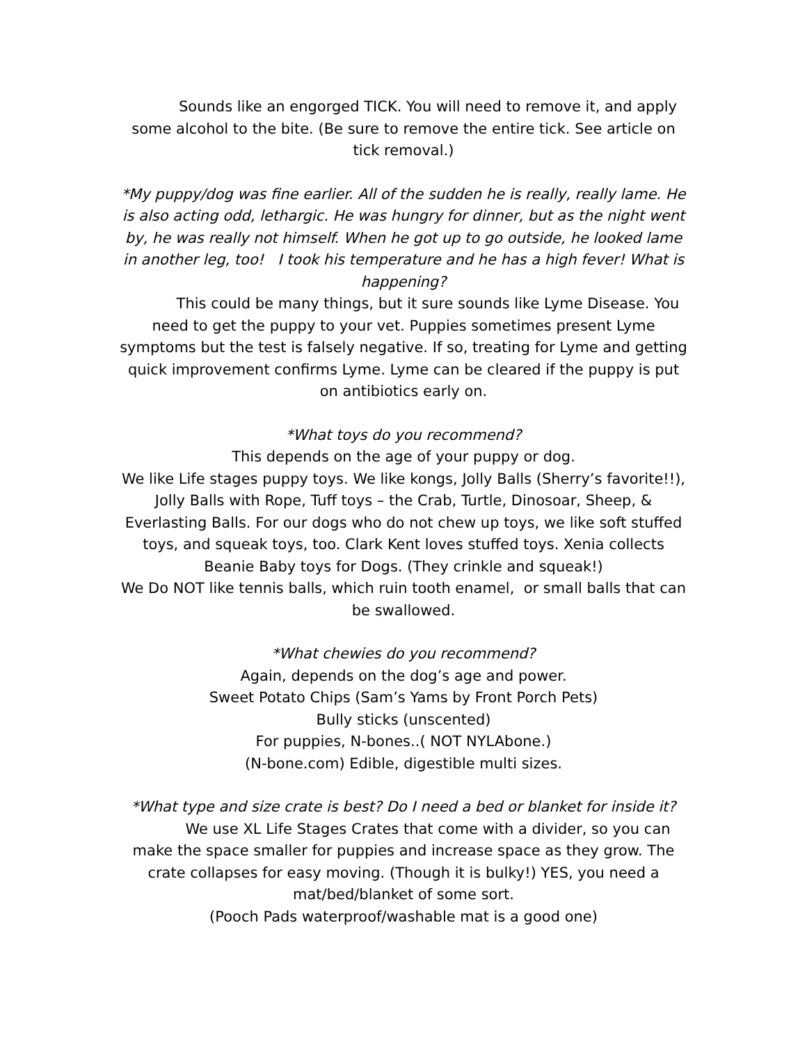Sounds like an engorged TICK. You will need to remove it, and apply some alcohol to the bite. (Be sure to remove the entire tick. See article on tick removal.)
*My puppy/dog was fine earlier. All of the sudden he is really, really lame. He is also acting odd, lethargic. He was hungry for dinner, but as the night went by, he was really not himself. When he got up to go outside, he looked lame in another leg, too! I took his temperature and he has a high fever! What is happening?
This could be many things, but it sure sounds like Lyme Disease. You need to get the puppy to your vet. Puppies sometimes present Lyme symptoms but the test is falsely negative. If so, treating for Lyme and getting quick improvement confirms Lyme. Lyme can be cleared if the puppy is put on antibiotics early on.
*What toys do you recommend?
This depends on the age of your puppy or dog.
We like Life stages puppy toys. We like kongs, Jolly Balls (Sherry’s favorite!!), Jolly Balls with Rope, Tuff toys – the Crab, Turtle, Dinosoar, Sheep, & Everlasting Balls. For our dogs who do not chew up toys, we like soft stuffed toys, and squeak toys, too. Clark Kent loves stuffed toys. Xenia collects Beanie Baby toys for Dogs. (They crinkle and squeak!)
We Do NOT like tennis balls, which ruin tooth enamel, or small balls that can be swallowed.
*What chewies do you recommend?
Again, depends on the dog’s age and power.
Sweet Potato Chips (Sam’s Yams by Front Porch Pets)
Bully sticks (unscented)
For puppies, N-bones..( NOT NYLAbone.)
(N-bone.com) Edible, digestible multi sizes.
*What type and size crate is best? Do I need a bed or blanket for inside it?
We use XL Life Stages Crates that come with a divider, so you can make the space smaller for puppies and increase space as they grow. The crate collapses for easy moving. (Though it is bulky!) YES, you need a mat/bed/blanket of some sort.
(Pooch Pads waterproof/washable mat is a good one)